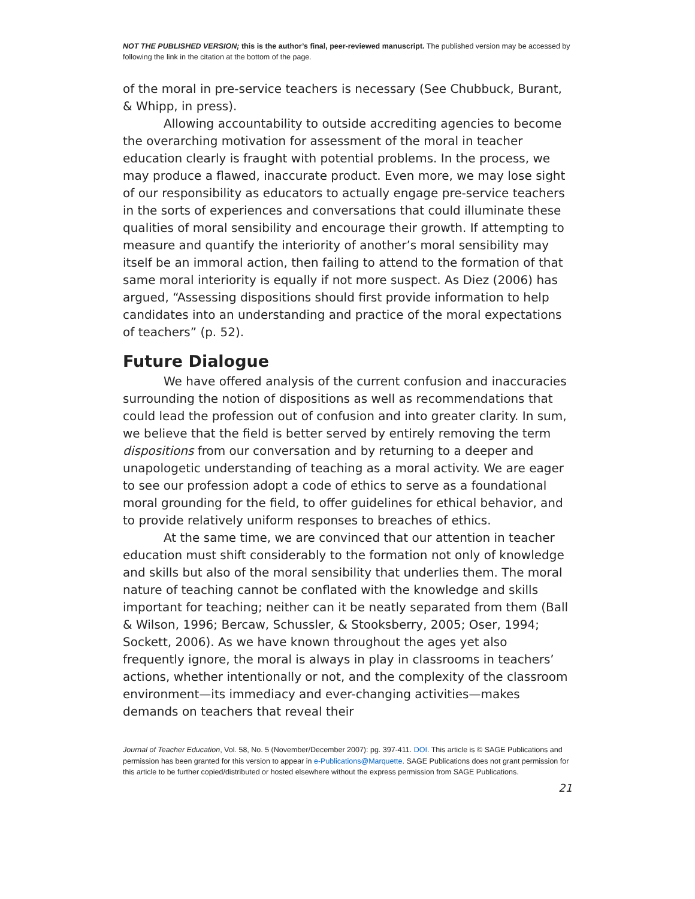NOT THE PUBLISHED VERSION; this is the author’s final, peer-reviewed manuscript. The published version may be accessed by following the link in the citation at the bottom of the page.
of the moral in pre-service teachers is necessary (See Chubbuck, Burant, & Whipp, in press).
Allowing accountability to outside accrediting agencies to become the overarching motivation for assessment of the moral in teacher education clearly is fraught with potential problems. In the process, we may produce a flawed, inaccurate product. Even more, we may lose sight of our responsibility as educators to actually engage pre-service teachers in the sorts of experiences and conversations that could illuminate these qualities of moral sensibility and encourage their growth. If attempting to measure and quantify the interiority of another’s moral sensibility may itself be an immoral action, then failing to attend to the formation of that same moral interiority is equally if not more suspect. As Diez (2006) has argued, “Assessing dispositions should first provide information to help candidates into an understanding and practice of the moral expectations of teachers” (p. 52).
Future Dialogue
We have offered analysis of the current confusion and inaccuracies surrounding the notion of dispositions as well as recommendations that could lead the profession out of confusion and into greater clarity. In sum, we believe that the field is better served by entirely removing the term dispositions from our conversation and by returning to a deeper and unapologetic understanding of teaching as a moral activity. We are eager to see our profession adopt a code of ethics to serve as a foundational moral grounding for the field, to offer guidelines for ethical behavior, and to provide relatively uniform responses to breaches of ethics.
At the same time, we are convinced that our attention in teacher education must shift considerably to the formation not only of knowledge and skills but also of the moral sensibility that underlies them. The moral nature of teaching cannot be conflated with the knowledge and skills important for teaching; neither can it be neatly separated from them (Ball & Wilson, 1996; Bercaw, Schussler, & Stooksberry, 2005; Oser, 1994; Sockett, 2006). As we have known throughout the ages yet also frequently ignore, the moral is always in play in classrooms in teachers’ actions, whether intentionally or not, and the complexity of the classroom environment—its immediacy and ever-changing activities—makes demands on teachers that reveal their
Journal of Teacher Education, Vol. 58, No. 5 (November/December 2007): pg. 397-411. DOI. This article is © SAGE Publications and permission has been granted for this version to appear in e-Publications@Marquette. SAGE Publications does not grant permission for this article to be further copied/distributed or hosted elsewhere without the express permission from SAGE Publications.
21